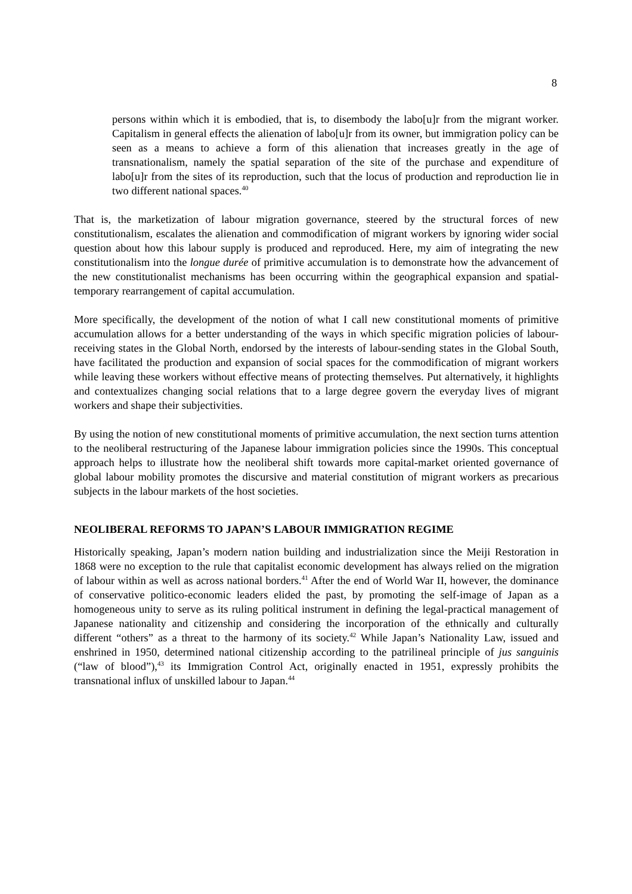8
persons within which it is embodied, that is, to disembody the labo[u]r from the migrant worker. Capitalism in general effects the alienation of labo[u]r from its owner, but immigration policy can be seen as a means to achieve a form of this alienation that increases greatly in the age of transnationalism, namely the spatial separation of the site of the purchase and expenditure of labo[u]r from the sites of its reproduction, such that the locus of production and reproduction lie in two different national spaces.<sup>40</sup>
That is, the marketization of labour migration governance, steered by the structural forces of new constitutionalism, escalates the alienation and commodification of migrant workers by ignoring wider social question about how this labour supply is produced and reproduced. Here, my aim of integrating the new constitutionalism into the longue durée of primitive accumulation is to demonstrate how the advancement of the new constitutionalist mechanisms has been occurring within the geographical expansion and spatial-temporary rearrangement of capital accumulation.
More specifically, the development of the notion of what I call new constitutional moments of primitive accumulation allows for a better understanding of the ways in which specific migration policies of labour-receiving states in the Global North, endorsed by the interests of labour-sending states in the Global South, have facilitated the production and expansion of social spaces for the commodification of migrant workers while leaving these workers without effective means of protecting themselves. Put alternatively, it highlights and contextualizes changing social relations that to a large degree govern the everyday lives of migrant workers and shape their subjectivities.
By using the notion of new constitutional moments of primitive accumulation, the next section turns attention to the neoliberal restructuring of the Japanese labour immigration policies since the 1990s. This conceptual approach helps to illustrate how the neoliberal shift towards more capital-market oriented governance of global labour mobility promotes the discursive and material constitution of migrant workers as precarious subjects in the labour markets of the host societies.
NEOLIBERAL REFORMS TO JAPAN’S LABOUR IMMIGRATION REGIME
Historically speaking, Japan’s modern nation building and industrialization since the Meiji Restoration in 1868 were no exception to the rule that capitalist economic development has always relied on the migration of labour within as well as across national borders.<sup>41</sup> After the end of World War II, however, the dominance of conservative politico-economic leaders elided the past, by promoting the self-image of Japan as a homogeneous unity to serve as its ruling political instrument in defining the legal-practical management of Japanese nationality and citizenship and considering the incorporation of the ethnically and culturally different “others” as a threat to the harmony of its society.<sup>42</sup> While Japan’s Nationality Law, issued and enshrined in 1950, determined national citizenship according to the patrilineal principle of jus sanguinis (“law of blood”),<sup>43</sup> its Immigration Control Act, originally enacted in 1951, expressly prohibits the transnational influx of unskilled labour to Japan.<sup>44</sup>